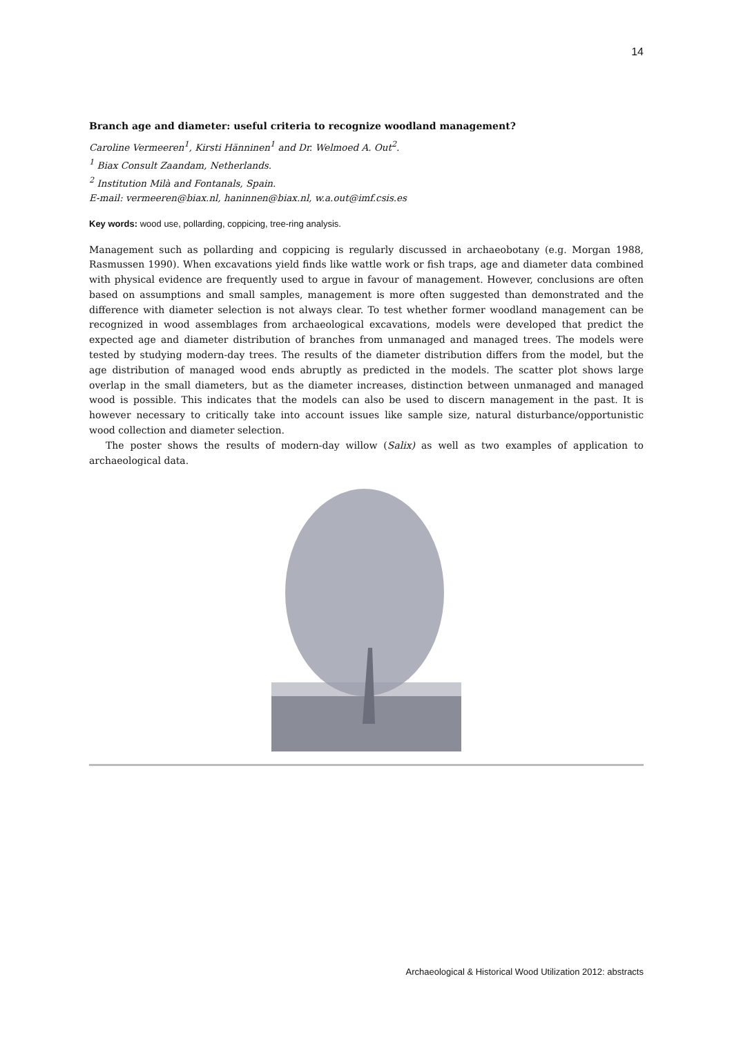14
Branch age and diameter: useful criteria to recognize woodland management?
Caroline Vermeeren<sup>1</sup>, Kirsti Hänninen<sup>1</sup> and Dr. Welmoed A. Out<sup>2</sup>.
<sup>1</sup> Biax Consult Zaandam, Netherlands.
<sup>2</sup> Institution Milà and Fontanals, Spain.
E-mail: vermeeren@biax.nl, haninnen@biax.nl, w.a.out@imf.csis.es
Key words: wood use, pollarding, coppicing, tree-ring analysis.
Management such as pollarding and coppicing is regularly discussed in archaeobotany (e.g. Morgan 1988, Rasmussen 1990). When excavations yield finds like wattle work or fish traps, age and diameter data combined with physical evidence are frequently used to argue in favour of management. However, conclusions are often based on assumptions and small samples, management is more often suggested than demonstrated and the difference with diameter selection is not always clear. To test whether former woodland management can be recognized in wood assemblages from archaeological excavations, models were developed that predict the expected age and diameter distribution of branches from unmanaged and managed trees. The models were tested by studying modern-day trees. The results of the diameter distribution differs from the model, but the age distribution of managed wood ends abruptly as predicted in the models. The scatter plot shows large overlap in the small diameters, but as the diameter increases, distinction between unmanaged and managed wood is possible. This indicates that the models can also be used to discern management in the past. It is however necessary to critically take into account issues like sample size, natural disturbance/opportunistic wood collection and diameter selection.
The poster shows the results of modern-day willow (Salix) as well as two examples of application to archaeological data.
Archaeological & Historical Wood Utilization 2012: abstracts